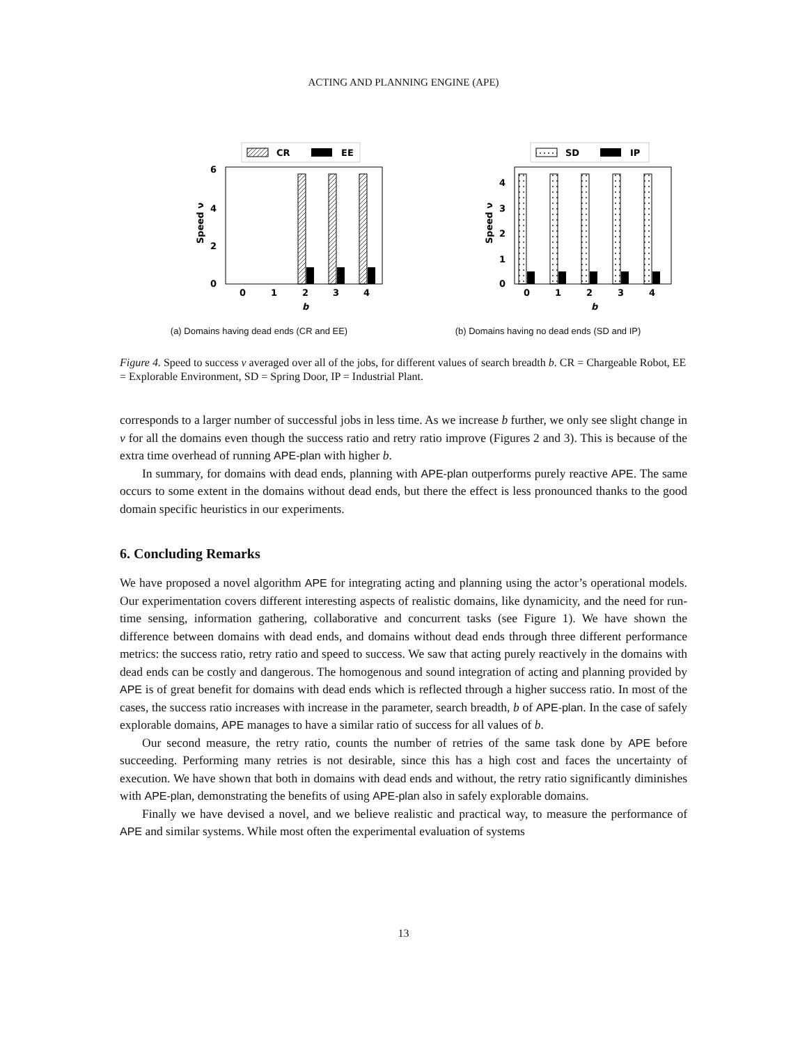ACTING AND PLANNING ENGINE (APE)
CR
EE
6
4
2
0
Speed ν
0
1
2
3
4
b
(a) Domains having dead ends (CR and EE)
SD
IP
4
3
2
1
0
Speed ν
0
1
2
3
4
b
(b) Domains having no dead ends (SD and IP)
Figure 4. Speed to success ν averaged over all of the jobs, for different values of search breadth b. CR = Chargeable Robot, EE = Explorable Environment, SD = Spring Door, IP = Industrial Plant.
corresponds to a larger number of successful jobs in less time. As we increase b further, we only see slight change in ν for all the domains even though the success ratio and retry ratio improve (Figures 2 and 3). This is because of the extra time overhead of running APE-plan with higher b.
In summary, for domains with dead ends, planning with APE-plan outperforms purely reactive APE. The same occurs to some extent in the domains without dead ends, but there the effect is less pronounced thanks to the good domain specific heuristics in our experiments.
6. Concluding Remarks
We have proposed a novel algorithm APE for integrating acting and planning using the actor’s operational models. Our experimentation covers different interesting aspects of realistic domains, like dynamicity, and the need for run-time sensing, information gathering, collaborative and concurrent tasks (see Figure 1). We have shown the difference between domains with dead ends, and domains without dead ends through three different performance metrics: the success ratio, retry ratio and speed to success. We saw that acting purely reactively in the domains with dead ends can be costly and dangerous. The homogenous and sound integration of acting and planning provided by APE is of great benefit for domains with dead ends which is reflected through a higher success ratio. In most of the cases, the success ratio increases with increase in the parameter, search breadth, b of APE-plan. In the case of safely explorable domains, APE manages to have a similar ratio of success for all values of b.
Our second measure, the retry ratio, counts the number of retries of the same task done by APE before succeeding. Performing many retries is not desirable, since this has a high cost and faces the uncertainty of execution. We have shown that both in domains with dead ends and without, the retry ratio significantly diminishes with APE-plan, demonstrating the benefits of using APE-plan also in safely explorable domains.
Finally we have devised a novel, and we believe realistic and practical way, to measure the performance of APE and similar systems. While most often the experimental evaluation of systems
13